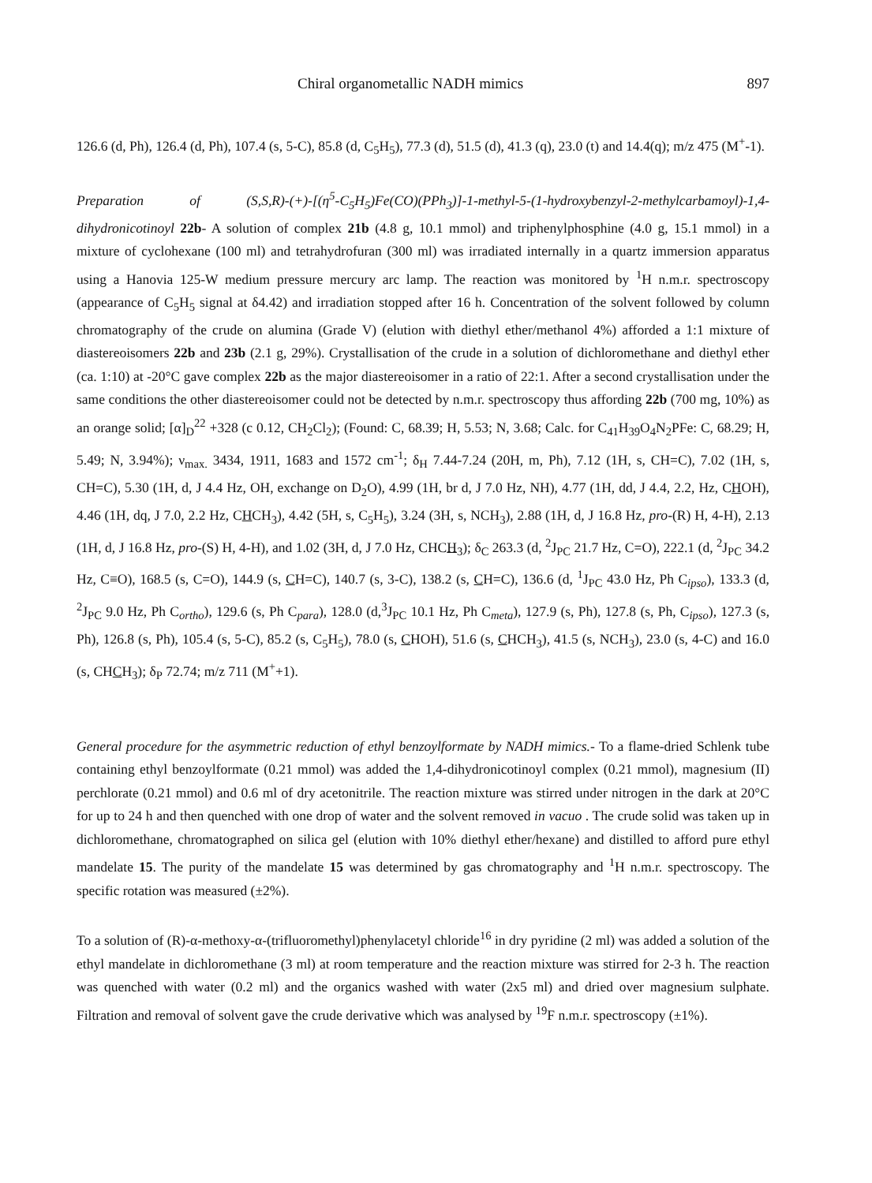Chiral organometallic NADH mimics 897
126.6 (d, Ph), 126.4 (d, Ph), 107.4 (s, 5-C), 85.8 (d, C<sub>5</sub>H<sub>5</sub>), 77.3 (d), 51.5 (d), 41.3 (q), 23.0 (t) and 14.4(q); m/z 475 (M<sup>+</sup>-1).
Preparation of (S,S,R)-(+)-[(η<sup>5</sup>-C<sub>5</sub>H<sub>5</sub>)Fe(CO)(PPh<sub>3</sub>)]-1-methyl-5-(1-hydroxybenzyl-2-methylcarbamoyl)-1,4-dihydronicotinoyl 22b- A solution of complex 21b (4.8 g, 10.1 mmol) and triphenylphosphine (4.0 g, 15.1 mmol) in a mixture of cyclohexane (100 ml) and tetrahydrofuran (300 ml) was irradiated internally in a quartz immersion apparatus using a Hanovia 125-W medium pressure mercury arc lamp. The reaction was monitored by <sup>1</sup>H n.m.r. spectroscopy (appearance of C<sub>5</sub>H<sub>5</sub> signal at δ4.42) and irradiation stopped after 16 h. Concentration of the solvent followed by column chromatography of the crude on alumina (Grade V) (elution with diethyl ether/methanol 4%) afforded a 1:1 mixture of diastereoisomers 22b and 23b (2.1 g, 29%). Crystallisation of the crude in a solution of dichloromethane and diethyl ether (ca. 1:10) at -20°C gave complex 22b as the major diastereoisomer in a ratio of 22:1. After a second crystallisation under the same conditions the other diastereoisomer could not be detected by n.m.r. spectroscopy thus affording 22b (700 mg, 10%) as an orange solid; [α]<sub>D</sub><sup>22</sup> +328 (c 0.12, CH<sub>2</sub>Cl<sub>2</sub>); (Found: C, 68.39; H, 5.53; N, 3.68; Calc. for C<sub>41</sub>H<sub>39</sub>O<sub>4</sub>N<sub>2</sub>PFe: C, 68.29; H, 5.49; N, 3.94%); ν<sub>max.</sub> 3434, 1911, 1683 and 1572 cm<sup>-1</sup>; δ<sub>H</sub> 7.44-7.24 (20H, m, Ph), 7.12 (1H, s, CH=C), 7.02 (1H, s, CH=C), 5.30 (1H, d, J 4.4 Hz, OH, exchange on D<sub>2</sub>O), 4.99 (1H, br d, J 7.0 Hz, NH), 4.77 (1H, dd, J 4.4, 2.2, Hz, CHOH), 4.46 (1H, dq, J 7.0, 2.2 Hz, CHCH<sub>3</sub>), 4.42 (5H, s, C<sub>5</sub>H<sub>5</sub>), 3.24 (3H, s, NCH<sub>3</sub>), 2.88 (1H, d, J 16.8 Hz, pro-(R) H, 4-H), 2.13 (1H, d, J 16.8 Hz, pro-(S) H, 4-H), and 1.02 (3H, d, J 7.0 Hz, CHCH<sub>3</sub>); δ<sub>C</sub> 263.3 (d, <sup>2</sup>J<sub>PC</sub> 21.7 Hz, C=O), 222.1 (d, <sup>2</sup>J<sub>PC</sub> 34.2 Hz, C≡O), 168.5 (s, C=O), 144.9 (s, CH=C), 140.7 (s, 3-C), 138.2 (s, CH=C), 136.6 (d, <sup>1</sup>J<sub>PC</sub> 43.0 Hz, Ph C<sub>ipso</sub>), 133.3 (d, <sup>2</sup>J<sub>PC</sub> 9.0 Hz, Ph C<sub>ortho</sub>), 129.6 (s, Ph C<sub>para</sub>), 128.0 (d,<sup>3</sup>J<sub>PC</sub> 10.1 Hz, Ph C<sub>meta</sub>), 127.9 (s, Ph), 127.8 (s, Ph, C<sub>ipso</sub>), 127.3 (s, Ph), 126.8 (s, Ph), 105.4 (s, 5-C), 85.2 (s, C<sub>5</sub>H<sub>5</sub>), 78.0 (s, CHOH), 51.6 (s, CHCH<sub>3</sub>), 41.5 (s, NCH<sub>3</sub>), 23.0 (s, 4-C) and 16.0 (s, CHCH<sub>3</sub>); δ<sub>P</sub> 72.74; m/z 711 (M<sup>+</sup>+1).
General procedure for the asymmetric reduction of ethyl benzoylformate by NADH mimics.- To a flame-dried Schlenk tube containing ethyl benzoylformate (0.21 mmol) was added the 1,4-dihydronicotinoyl complex (0.21 mmol), magnesium (II) perchlorate (0.21 mmol) and 0.6 ml of dry acetonitrile. The reaction mixture was stirred under nitrogen in the dark at 20°C for up to 24 h and then quenched with one drop of water and the solvent removed in vacuo . The crude solid was taken up in dichloromethane, chromatographed on silica gel (elution with 10% diethyl ether/hexane) and distilled to afford pure ethyl mandelate 15. The purity of the mandelate 15 was determined by gas chromatography and <sup>1</sup>H n.m.r. spectroscopy. The specific rotation was measured (±2%).
To a solution of (R)-α-methoxy-α-(trifluoromethyl)phenylacetyl chloride<sup>16</sup> in dry pyridine (2 ml) was added a solution of the ethyl mandelate in dichloromethane (3 ml) at room temperature and the reaction mixture was stirred for 2-3 h. The reaction was quenched with water (0.2 ml) and the organics washed with water (2x5 ml) and dried over magnesium sulphate. Filtration and removal of solvent gave the crude derivative which was analysed by <sup>19</sup>F n.m.r. spectroscopy (±1%).